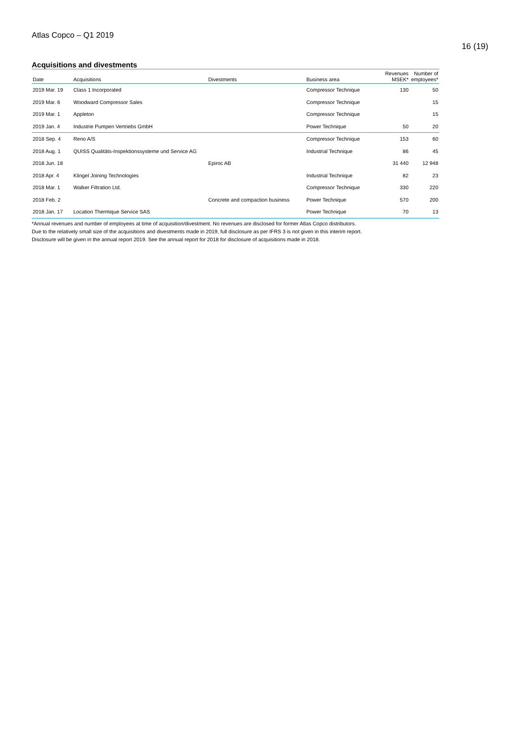Atlas Copco – Q1 2019
16 (19)
Acquisitions and divestments
| Date | Acquisitions | Divestments | Business area | Revenues MSEK* | Number of employees* |
| --- | --- | --- | --- | --- | --- |
| 2019 Mar. 19 | Class 1 Incorporated | | Compressor Technique | 130 | 50 |
| 2019 Mar. 6 | Woodward Compressor Sales | | Compressor Technique | | 15 |
| 2019 Mar. 1 | Appleton | | Compressor Technique | | 15 |
| 2019 Jan. 4 | Industrie Pumpen Vertriebs GmbH | | Power Technique | 50 | 20 |
| 2018 Sep. 4 | Reno A/S | | Compressor Technique | 153 | 60 |
| 2018 Aug. 1 | QUISS Qualitäts-Inspektionssysteme und Service AG | | Industrial Technique | 86 | 45 |
| 2018 Jun. 18 | | Epiroc AB | | 31 440 | 12 948 |
| 2018 Apr. 4 | Klingel Joining Technologies | | Industrial Technique | 82 | 23 |
| 2018 Mar. 1 | Walker Filtration Ltd. | | Compressor Technique | 330 | 220 |
| 2018 Feb. 2 | | Concrete and compaction business | Power Technique | 570 | 200 |
| 2018 Jan. 17 | Location Thermique Service SAS | | Power Technique | 70 | 13 |
*Annual revenues and number of employees at time of acquisition/divestment. No revenues are disclosed for former Atlas Copco distributors.
Due to the relatively small size of the acquisitions and divestments made in 2019, full disclosure as per IFRS 3 is not given in this interim report.
Disclosure will be given in the annual report 2019. See the annual report for 2018 for disclosure of acquisitions made in 2018.